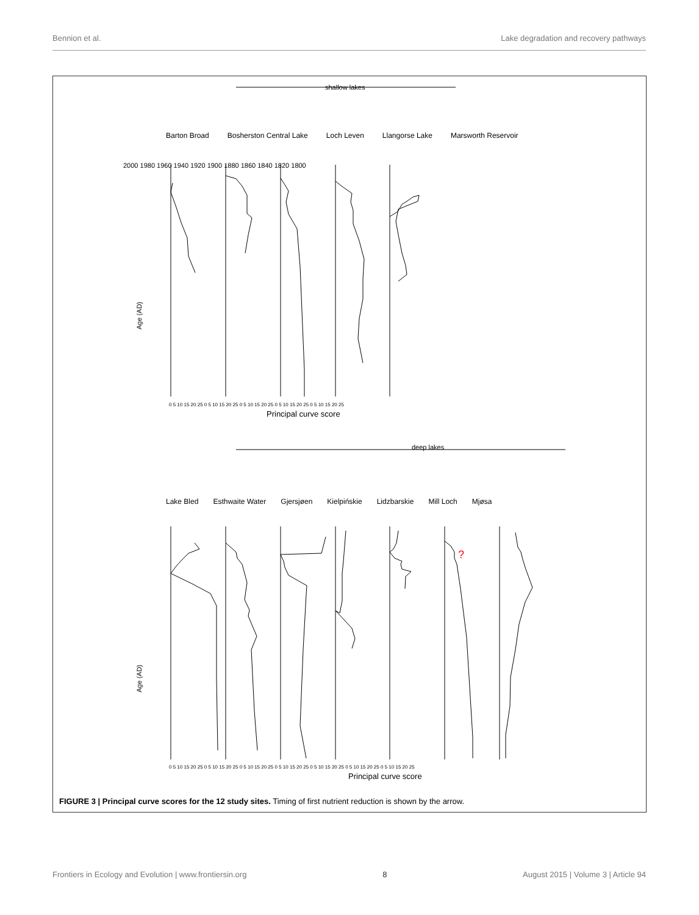Bennion et al. Lake degradation and recovery pathways
shallow lakes
Age (AD)
Principal curve score
deep lakes
Age (AD)
Principal curve score
?
2000 1980 1960 1940 1920 1900 1880 1860 1840 1820 1800
Barton Broad Bosherston Central Lake Loch Leven Llangorse Lake Marsworth Reservoir
0 5 10 15 20 25 0 5 10 15 20 25 0 5 10 15 20 25 0 5 10 15 20 25 0 5 10 15 20 25
Lake Bled Esthwaite Water Gjersjøen Kielpińskie Lidzbarskie Mill Loch Mjøsa
0 5 10 15 20 25 0 5 10 15 20 25 0 5 10 15 20 25 0 5 10 15 20 25 0 5 10 15 20 25 0 5 10 15 20 25 0 5 10 15 20 25
FIGURE 3 | Principal curve scores for the 12 study sites. Timing of first nutrient reduction is shown by the arrow.
Frontiers in Ecology and Evolution | www.frontiersin.org 8 August 2015 | Volume 3 | Article 94